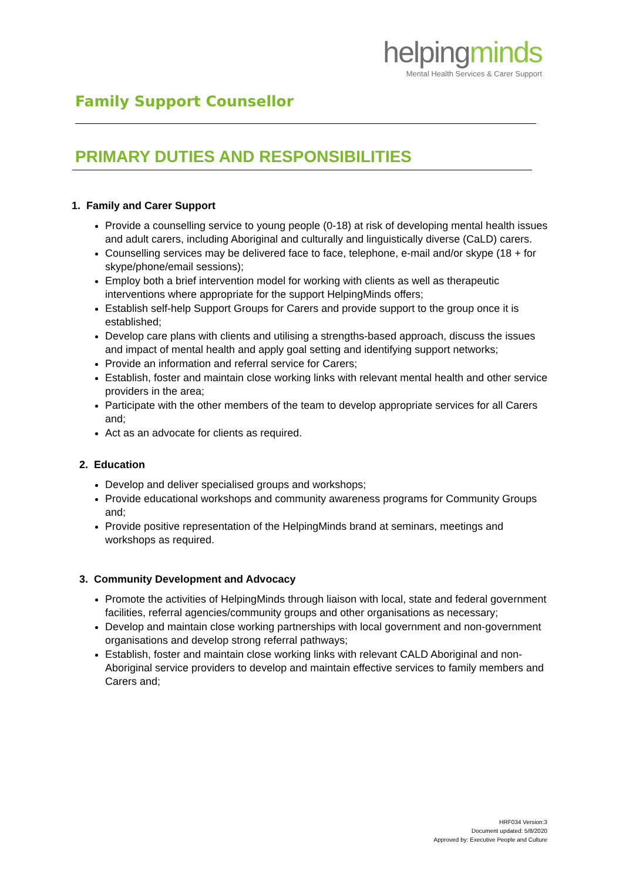Family Support Counsellor
helpingminds
Mental Health Services & Carer Support
PRIMARY DUTIES AND RESPONSIBILITIES
1. Family and Carer Support
Provide a counselling service to young people (0-18) at risk of developing mental health issues and adult carers, including Aboriginal and culturally and linguistically diverse (CaLD) carers.
Counselling services may be delivered face to face, telephone, e-mail and/or skype (18 + for skype/phone/email sessions);
Employ both a brief intervention model for working with clients as well as therapeutic interventions where appropriate for the support HelpingMinds offers;
Establish self-help Support Groups for Carers and provide support to the group once it is established;
Develop care plans with clients and utilising a strengths-based approach, discuss the issues and impact of mental health and apply goal setting and identifying support networks;
Provide an information and referral service for Carers;
Establish, foster and maintain close working links with relevant mental health and other service providers in the area;
Participate with the other members of the team to develop appropriate services for all Carers and;
Act as an advocate for clients as required.
2. Education
Develop and deliver specialised groups and workshops;
Provide educational workshops and community awareness programs for Community Groups and;
Provide positive representation of the HelpingMinds brand at seminars, meetings and workshops as required.
3. Community Development and Advocacy
Promote the activities of HelpingMinds through liaison with local, state and federal government facilities, referral agencies/community groups and other organisations as necessary;
Develop and maintain close working partnerships with local government and non-government organisations and develop strong referral pathways;
Establish, foster and maintain close working links with relevant CALD Aboriginal and non-Aboriginal service providers to develop and maintain effective services to family members and Carers and;
HRF034 Version:3
Document updated: 5/8/2020
Approved by: Executive People and Culture